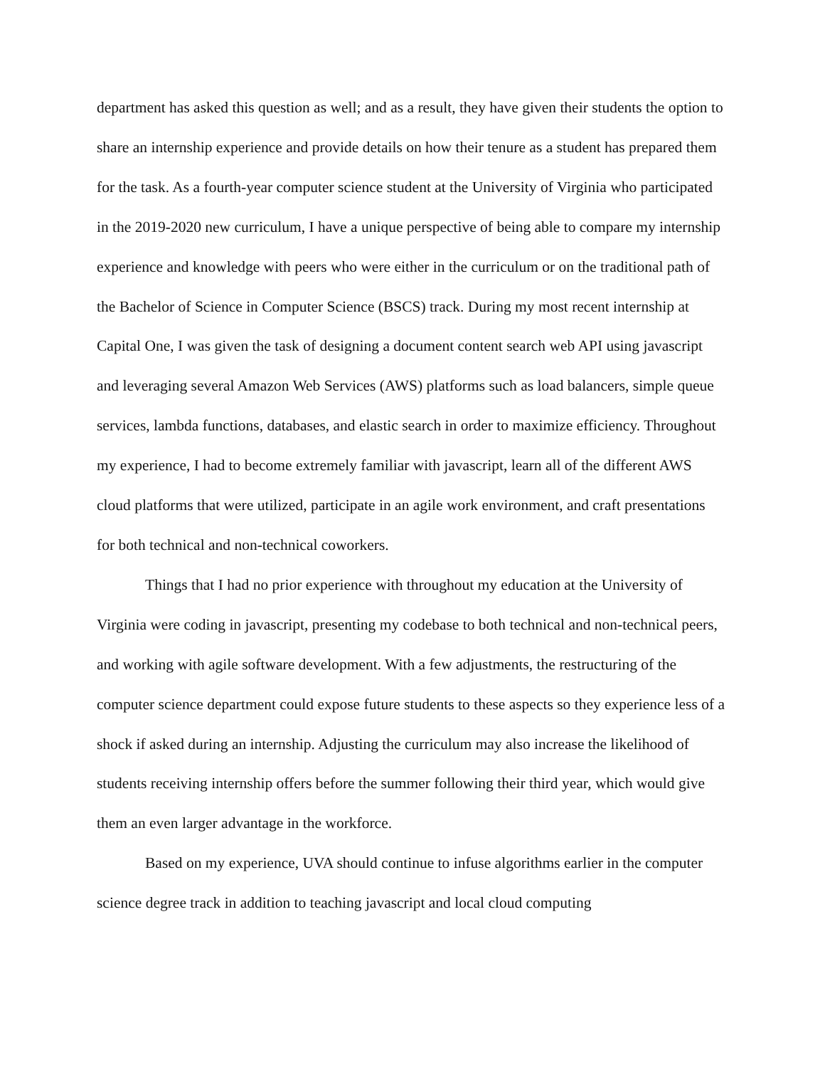department has asked this question as well; and as a result, they have given their students the option to share an internship experience and provide details on how their tenure as a student has prepared them for the task. As a fourth-year computer science student at the University of Virginia who participated in the 2019-2020 new curriculum, I have a unique perspective of being able to compare my internship experience and knowledge with peers who were either in the curriculum or on the traditional path of the Bachelor of Science in Computer Science (BSCS) track. During my most recent internship at Capital One, I was given the task of designing a document content search web API using javascript and leveraging several Amazon Web Services (AWS) platforms such as load balancers, simple queue services, lambda functions, databases, and elastic search in order to maximize efficiency. Throughout my experience, I had to become extremely familiar with javascript, learn all of the different AWS cloud platforms that were utilized, participate in an agile work environment, and craft presentations for both technical and non-technical coworkers.
Things that I had no prior experience with throughout my education at the University of Virginia were coding in javascript, presenting my codebase to both technical and non-technical peers, and working with agile software development. With a few adjustments, the restructuring of the computer science department could expose future students to these aspects so they experience less of a shock if asked during an internship. Adjusting the curriculum may also increase the likelihood of students receiving internship offers before the summer following their third year, which would give them an even larger advantage in the workforce.
Based on my experience, UVA should continue to infuse algorithms earlier in the computer science degree track in addition to teaching javascript and local cloud computing